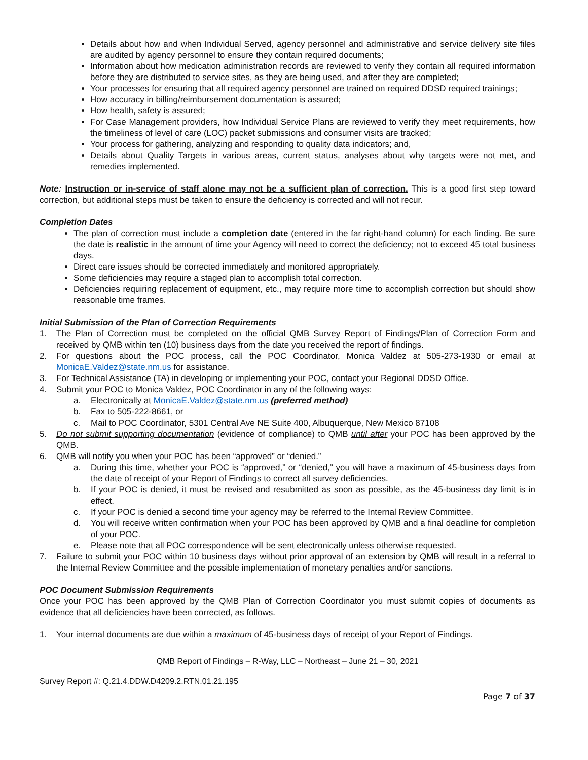Details about how and when Individual Served, agency personnel and administrative and service delivery site files are audited by agency personnel to ensure they contain required documents;
Information about how medication administration records are reviewed to verify they contain all required information before they are distributed to service sites, as they are being used, and after they are completed;
Your processes for ensuring that all required agency personnel are trained on required DDSD required trainings;
How accuracy in billing/reimbursement documentation is assured;
How health, safety is assured;
For Case Management providers, how Individual Service Plans are reviewed to verify they meet requirements, how the timeliness of level of care (LOC) packet submissions and consumer visits are tracked;
Your process for gathering, analyzing and responding to quality data indicators; and,
Details about Quality Targets in various areas, current status, analyses about why targets were not met, and remedies implemented.
Note: Instruction or in-service of staff alone may not be a sufficient plan of correction. This is a good first step toward correction, but additional steps must be taken to ensure the deficiency is corrected and will not recur.
Completion Dates
The plan of correction must include a completion date (entered in the far right-hand column) for each finding. Be sure the date is realistic in the amount of time your Agency will need to correct the deficiency; not to exceed 45 total business days.
Direct care issues should be corrected immediately and monitored appropriately.
Some deficiencies may require a staged plan to accomplish total correction.
Deficiencies requiring replacement of equipment, etc., may require more time to accomplish correction but should show reasonable time frames.
Initial Submission of the Plan of Correction Requirements
1. The Plan of Correction must be completed on the official QMB Survey Report of Findings/Plan of Correction Form and received by QMB within ten (10) business days from the date you received the report of findings.
2. For questions about the POC process, call the POC Coordinator, Monica Valdez at 505-273-1930 or email at MonicaE.Valdez@state.nm.us for assistance.
3. For Technical Assistance (TA) in developing or implementing your POC, contact your Regional DDSD Office.
4. Submit your POC to Monica Valdez, POC Coordinator in any of the following ways:
a. Electronically at MonicaE.Valdez@state.nm.us (preferred method)
b. Fax to 505-222-8661, or
c. Mail to POC Coordinator, 5301 Central Ave NE Suite 400, Albuquerque, New Mexico 87108
5. Do not submit supporting documentation (evidence of compliance) to QMB until after your POC has been approved by the QMB.
6. QMB will notify you when your POC has been “approved” or “denied.”
a. During this time, whether your POC is “approved,” or “denied,” you will have a maximum of 45-business days from the date of receipt of your Report of Findings to correct all survey deficiencies.
b. If your POC is denied, it must be revised and resubmitted as soon as possible, as the 45-business day limit is in effect.
c. If your POC is denied a second time your agency may be referred to the Internal Review Committee.
d. You will receive written confirmation when your POC has been approved by QMB and a final deadline for completion of your POC.
e. Please note that all POC correspondence will be sent electronically unless otherwise requested.
7. Failure to submit your POC within 10 business days without prior approval of an extension by QMB will result in a referral to the Internal Review Committee and the possible implementation of monetary penalties and/or sanctions.
POC Document Submission Requirements
Once your POC has been approved by the QMB Plan of Correction Coordinator you must submit copies of documents as evidence that all deficiencies have been corrected, as follows.
1. Your internal documents are due within a maximum of 45-business days of receipt of your Report of Findings.
QMB Report of Findings – R-Way, LLC – Northeast – June 21 – 30, 2021
Survey Report #: Q.21.4.DDW.D4209.2.RTN.01.21.195
Page 7 of 37